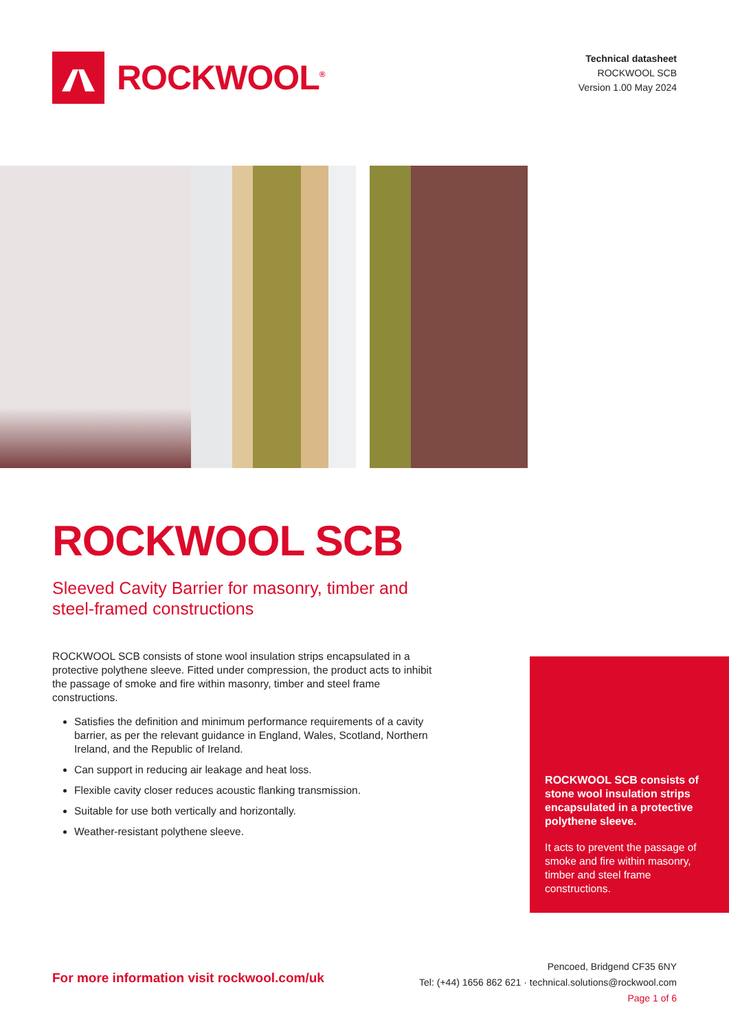ROCKWOOL<sup>®</sup>
Technical datasheet
ROCKWOOL SCB
Version 1.00 May 2024
ROCKWOOL SCB
Sleeved Cavity Barrier for masonry, timber and
steel-framed constructions
ROCKWOOL SCB consists of stone wool insulation strips encapsulated in a protective polythene sleeve. Fitted under compression, the product acts to inhibit the passage of smoke and fire within masonry, timber and steel frame constructions.
Satisfies the definition and minimum performance requirements of a cavity barrier, as per the relevant guidance in England, Wales, Scotland, Northern Ireland, and the Republic of Ireland.
Can support in reducing air leakage and heat loss.
Flexible cavity closer reduces acoustic flanking transmission.
Suitable for use both vertically and horizontally.
Weather-resistant polythene sleeve.
ROCKWOOL SCB consists of stone wool insulation strips encapsulated in a protective polythene sleeve.
It acts to prevent the passage of smoke and fire within masonry, timber and steel frame constructions.
For more information visit rockwool.com/uk
Pencoed, Bridgend CF35 6NY
Tel: (+44) 1656 862 621 · technical.solutions@rockwool.com
Page 1 of 6